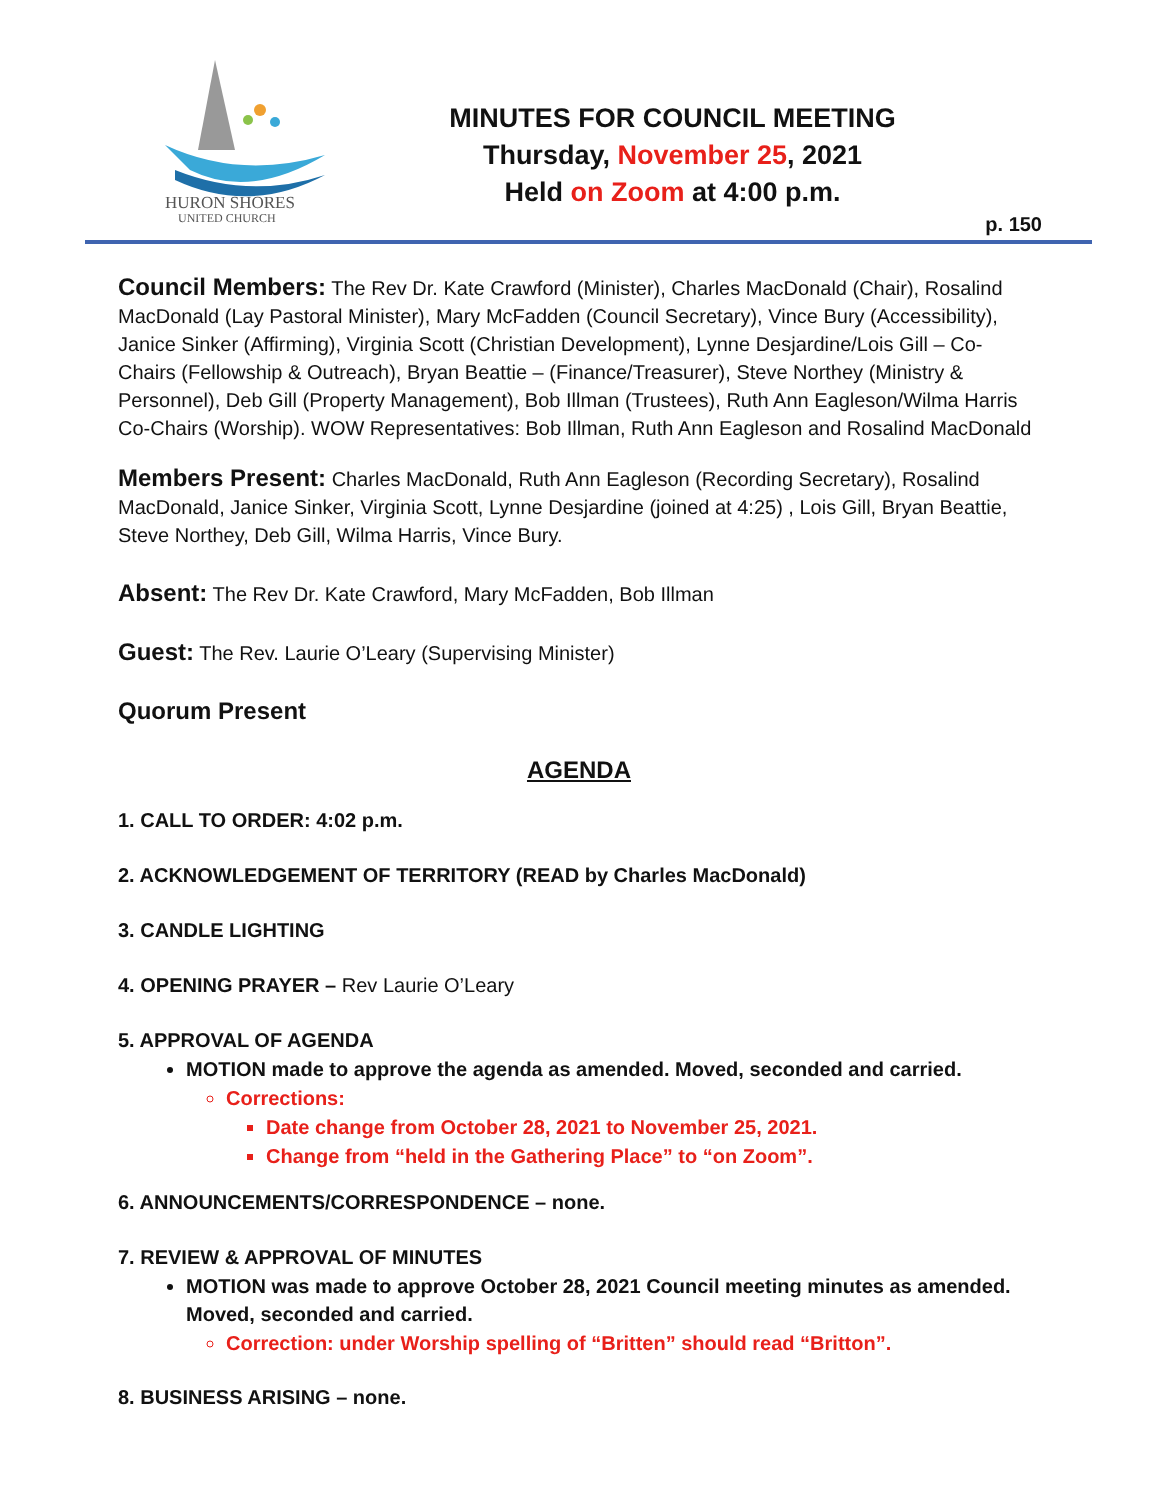HURON SHORES
UNITED CHURCH
MINUTES FOR COUNCIL MEETING
Thursday, November 25, 2021
Held on Zoom at 4:00 p.m.
p. 150
Council Members: The Rev Dr. Kate Crawford (Minister), Charles MacDonald (Chair), Rosalind MacDonald (Lay Pastoral Minister), Mary McFadden (Council Secretary), Vince Bury (Accessibility), Janice Sinker (Affirming), Virginia Scott (Christian Development), Lynne Desjardine/Lois Gill – Co-Chairs (Fellowship & Outreach), Bryan Beattie – (Finance/Treasurer), Steve Northey (Ministry & Personnel), Deb Gill (Property Management), Bob Illman (Trustees), Ruth Ann Eagleson/Wilma Harris Co-Chairs (Worship). WOW Representatives: Bob Illman, Ruth Ann Eagleson and Rosalind MacDonald
Members Present: Charles MacDonald, Ruth Ann Eagleson (Recording Secretary), Rosalind MacDonald, Janice Sinker, Virginia Scott, Lynne Desjardine (joined at 4:25) , Lois Gill, Bryan Beattie, Steve Northey, Deb Gill, Wilma Harris, Vince Bury.
Absent: The Rev Dr. Kate Crawford, Mary McFadden, Bob Illman
Guest: The Rev. Laurie O’Leary (Supervising Minister)
Quorum Present
AGENDA
1. CALL TO ORDER: 4:02 p.m.
2. ACKNOWLEDGEMENT OF TERRITORY (READ by Charles MacDonald)
3. CANDLE LIGHTING
4. OPENING PRAYER – Rev Laurie O’Leary
5. APPROVAL OF AGENDA
MOTION made to approve the agenda as amended. Moved, seconded and carried.
Corrections:
Date change from October 28, 2021 to November 25, 2021.
Change from “held in the Gathering Place” to “on Zoom”.
6. ANNOUNCEMENTS/CORRESPONDENCE – none.
7. REVIEW & APPROVAL OF MINUTES
MOTION was made to approve October 28, 2021 Council meeting minutes as amended. Moved, seconded and carried.
Correction: under Worship spelling of “Britten” should read “Britton”.
8. BUSINESS ARISING – none.